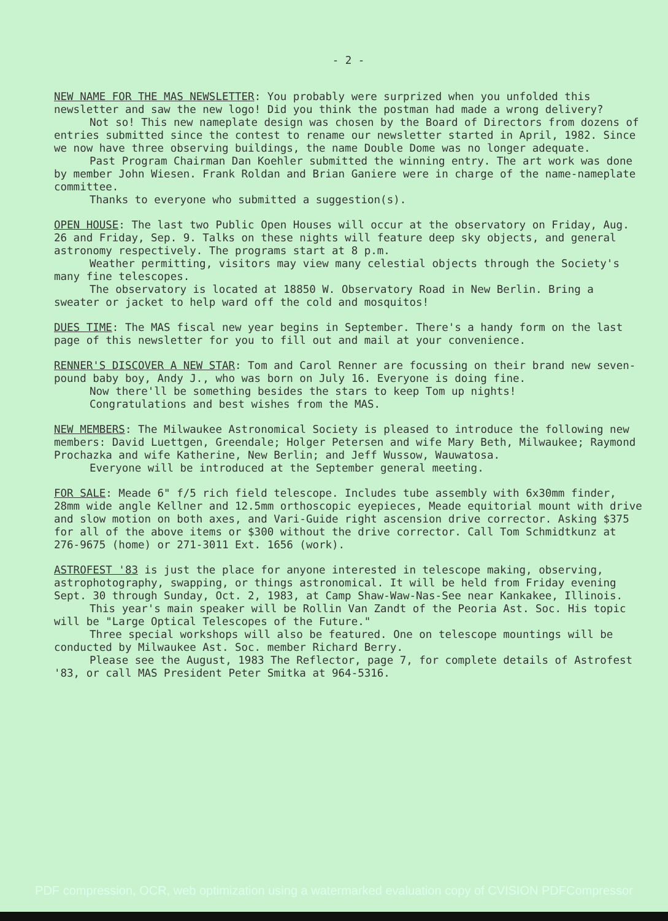- 2 -
NEW NAME FOR THE MAS NEWSLETTER: You probably were surprized when you unfolded this newsletter and saw the new logo! Did you think the postman had made a wrong delivery?
Not so! This new nameplate design was chosen by the Board of Directors from dozens of entries submitted since the contest to rename our newsletter started in April, 1982. Since we now have three observing buildings, the name Double Dome was no longer adequate.
Past Program Chairman Dan Koehler submitted the winning entry. The art work was done by member John Wiesen. Frank Roldan and Brian Ganiere were in charge of the name-nameplate committee.
Thanks to everyone who submitted a suggestion(s).
OPEN HOUSE: The last two Public Open Houses will occur at the observatory on Friday, Aug. 26 and Friday, Sep. 9. Talks on these nights will feature deep sky objects, and general astronomy respectively. The programs start at 8 p.m.
Weather permitting, visitors may view many celestial objects through the Society's many fine telescopes.
The observatory is located at 18850 W. Observatory Road in New Berlin. Bring a sweater or jacket to help ward off the cold and mosquitos!
DUES TIME: The MAS fiscal new year begins in September. There's a handy form on the last page of this newsletter for you to fill out and mail at your convenience.
RENNER'S DISCOVER A NEW STAR: Tom and Carol Renner are focussing on their brand new seven-pound baby boy, Andy J., who was born on July 16. Everyone is doing fine.
Now there'll be something besides the stars to keep Tom up nights!
Congratulations and best wishes from the MAS.
NEW MEMBERS: The Milwaukee Astronomical Society is pleased to introduce the following new members: David Luettgen, Greendale; Holger Petersen and wife Mary Beth, Milwaukee; Raymond Prochazka and wife Katherine, New Berlin; and Jeff Wussow, Wauwatosa.
Everyone will be introduced at the September general meeting.
FOR SALE: Meade 6" f/5 rich field telescope. Includes tube assembly with 6x30mm finder, 28mm wide angle Kellner and 12.5mm orthoscopic eyepieces, Meade equitorial mount with drive and slow motion on both axes, and Vari-Guide right ascension drive corrector. Asking $375 for all of the above items or $300 without the drive corrector. Call Tom Schmidtkunz at 276-9675 (home) or 271-3011 Ext. 1656 (work).
ASTROFEST '83 is just the place for anyone interested in telescope making, observing, astrophotography, swapping, or things astronomical. It will be held from Friday evening Sept. 30 through Sunday, Oct. 2, 1983, at Camp Shaw-Waw-Nas-See near Kankakee, Illinois.
This year's main speaker will be Rollin Van Zandt of the Peoria Ast. Soc. His topic will be "Large Optical Telescopes of the Future."
Three special workshops will also be featured. One on telescope mountings will be conducted by Milwaukee Ast. Soc. member Richard Berry.
Please see the August, 1983 The Reflector, page 7, for complete details of Astrofest '83, or call MAS President Peter Smitka at 964-5316.
PDF compression, OCR, web optimization using a watermarked evaluation copy of CVISION PDFCompressor